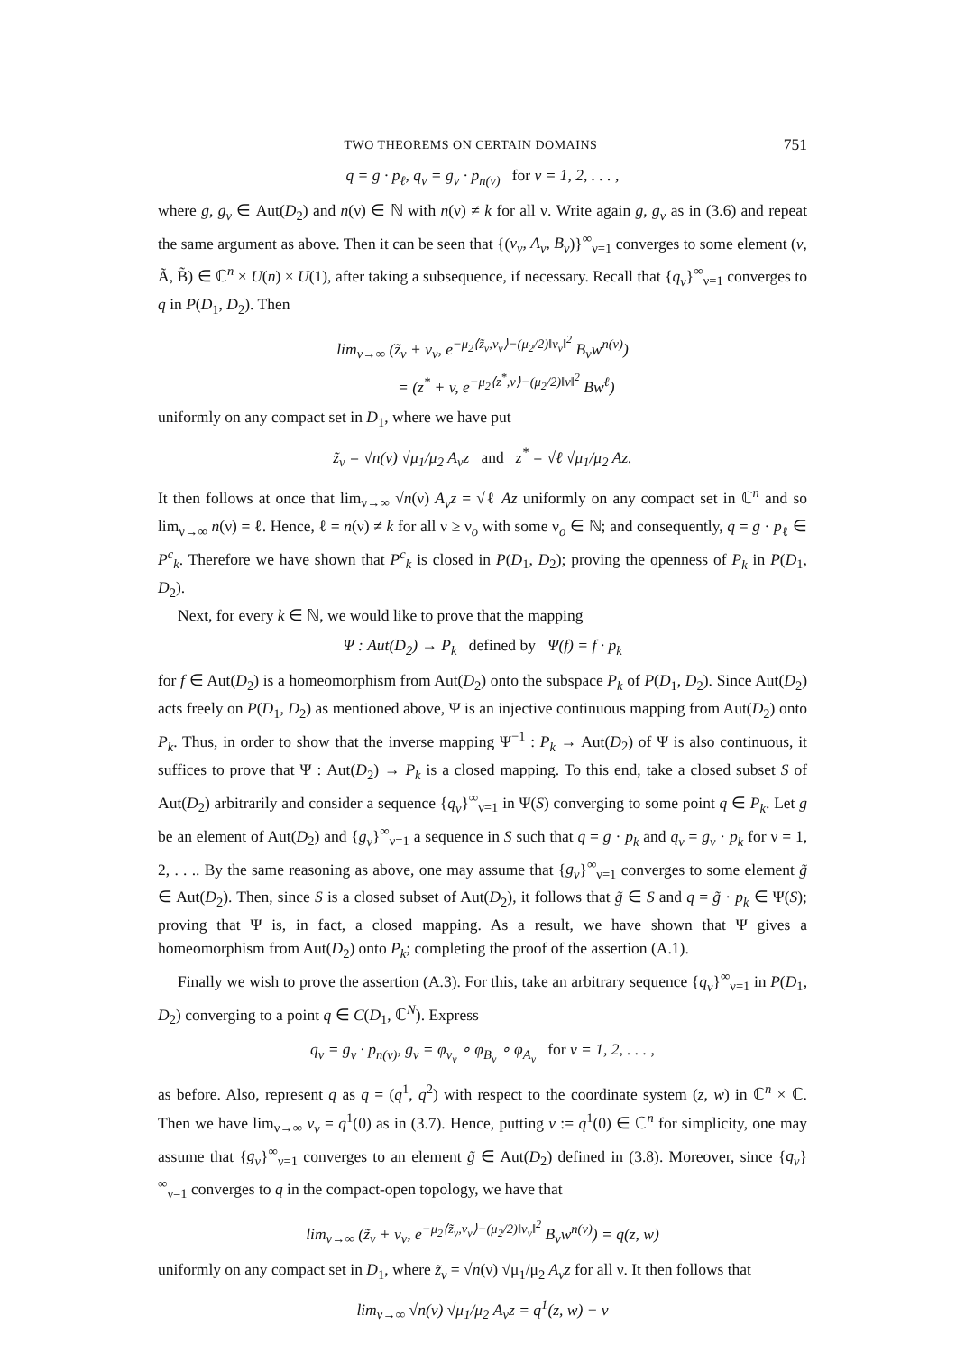TWO THEOREMS ON CERTAIN DOMAINS 751
q = g · p<sub>ℓ</sub>, q<sub>ν</sub> = g<sub>ν</sub> · p<sub>n(ν)</sub> for ν = 1, 2, . . . ,
where g, g<sub>ν</sub> ∈ Aut(D<sub>2</sub>) and n(ν) ∈ ℕ with n(ν) ≠ k for all ν. Write again g, g<sub>ν</sub> as in (3.6) and repeat the same argument as above. Then it can be seen that {(v<sub>ν</sub>, A<sub>ν</sub>, B<sub>ν</sub>)}<sup>∞</sup><sub>ν=1</sub> converges to some element (v, Ã, B̃) ∈ ℂ<sup>n</sup> × U(n) × U(1), after taking a subsequence, if necessary. Recall that {q<sub>ν</sub>}<sup>∞</sup><sub>ν=1</sub> converges to q in P(D<sub>1</sub>, D<sub>2</sub>). Then
lim<sub>ν→∞</sub> (z̃<sub>ν</sub> + v<sub>ν</sub>, e<sup>−μ<sub>2</sub>⟨z̃<sub>ν</sub>,v<sub>ν</sub>⟩−(μ<sub>2</sub>/2)‖v<sub>ν</sub>‖<sup>2</sup></sup> B<sub>ν</sub>w<sup>n(ν)</sup>)
= (z<sup>*</sup> + v, e<sup>−μ<sub>2</sub>⟨z<sup>*</sup>,v⟩−(μ<sub>2</sub>/2)‖v‖<sup>2</sup></sup> Bw<sup>ℓ</sup>)
uniformly on any compact set in D<sub>1</sub>, where we have put
z̃<sub>ν</sub> = √n(ν) √μ<sub>1</sub>/μ<sub>2</sub> A<sub>ν</sub>z and z<sup>*</sup> = √ℓ √μ<sub>1</sub>/μ<sub>2</sub> Az.
It then follows at once that lim<sub>ν→∞</sub> √n(ν) A<sub>ν</sub>z = √ℓ Az uniformly on any compact set in ℂ<sup>n</sup> and so lim<sub>ν→∞</sub> n(ν) = ℓ. Hence, ℓ = n(ν) ≠ k for all ν ≥ ν<sub>o</sub> with some ν<sub>o</sub> ∈ ℕ; and consequently, q = g · p<sub>ℓ</sub> ∈ P<sup>c</sup><sub>k</sub>. Therefore we have shown that P<sup>c</sup><sub>k</sub> is closed in P(D<sub>1</sub>, D<sub>2</sub>); proving the openness of P<sub>k</sub> in P(D<sub>1</sub>, D<sub>2</sub>).
Next, for every k ∈ ℕ, we would like to prove that the mapping
Ψ : Aut(D<sub>2</sub>) → P<sub>k</sub> defined by Ψ(f) = f · p<sub>k</sub>
for f ∈ Aut(D<sub>2</sub>) is a homeomorphism from Aut(D<sub>2</sub>) onto the subspace P<sub>k</sub> of P(D<sub>1</sub>, D<sub>2</sub>). Since Aut(D<sub>2</sub>) acts freely on P(D<sub>1</sub>, D<sub>2</sub>) as mentioned above, Ψ is an injective continuous mapping from Aut(D<sub>2</sub>) onto P<sub>k</sub>. Thus, in order to show that the inverse mapping Ψ<sup>−1</sup> : P<sub>k</sub> → Aut(D<sub>2</sub>) of Ψ is also continuous, it suffices to prove that Ψ : Aut(D<sub>2</sub>) → P<sub>k</sub> is a closed mapping. To this end, take a closed subset S of Aut(D<sub>2</sub>) arbitrarily and consider a sequence {q<sub>ν</sub>}<sup>∞</sup><sub>ν=1</sub> in Ψ(S) converging to some point q ∈ P<sub>k</sub>. Let g be an element of Aut(D<sub>2</sub>) and {g<sub>ν</sub>}<sup>∞</sup><sub>ν=1</sub> a sequence in S such that q = g · p<sub>k</sub> and q<sub>ν</sub> = g<sub>ν</sub> · p<sub>k</sub> for ν = 1, 2, . . .. By the same reasoning as above, one may assume that {g<sub>ν</sub>}<sup>∞</sup><sub>ν=1</sub> converges to some element g̃ ∈ Aut(D<sub>2</sub>). Then, since S is a closed subset of Aut(D<sub>2</sub>), it follows that g̃ ∈ S and q = g̃ · p<sub>k</sub> ∈ Ψ(S); proving that Ψ is, in fact, a closed mapping. As a result, we have shown that Ψ gives a homeomorphism from Aut(D<sub>2</sub>) onto P<sub>k</sub>; completing the proof of the assertion (A.1).
Finally we wish to prove the assertion (A.3). For this, take an arbitrary sequence {q<sub>ν</sub>}<sup>∞</sup><sub>ν=1</sub> in P(D<sub>1</sub>, D<sub>2</sub>) converging to a point q ∈ C(D<sub>1</sub>, ℂ<sup>N</sup>). Express
q<sub>ν</sub> = g<sub>ν</sub> · p<sub>n(ν)</sub>, g<sub>ν</sub> = φ<sub>v<sub>ν</sub></sub> ∘ φ<sub>B<sub>ν</sub></sub> ∘ φ<sub>A<sub>ν</sub></sub> for ν = 1, 2, . . . ,
as before. Also, represent q as q = (q<sup>1</sup>, q<sup>2</sup>) with respect to the coordinate system (z, w) in ℂ<sup>n</sup> × ℂ. Then we have lim<sub>ν→∞</sub> v<sub>ν</sub> = q<sup>1</sup>(0) as in (3.7). Hence, putting v := q<sup>1</sup>(0) ∈ ℂ<sup>n</sup> for simplicity, one may assume that {g<sub>ν</sub>}<sup>∞</sup><sub>ν=1</sub> converges to an element g̃ ∈ Aut(D<sub>2</sub>) defined in (3.8). Moreover, since {q<sub>ν</sub>}<sup>∞</sup><sub>ν=1</sub> converges to q in the compact-open topology, we have that
lim<sub>ν→∞</sub> (z̃<sub>ν</sub> + v<sub>ν</sub>, e<sup>−μ<sub>2</sub>⟨z̃<sub>ν</sub>,v<sub>ν</sub>⟩−(μ<sub>2</sub>/2)‖v<sub>ν</sub>‖<sup>2</sup></sup> B<sub>ν</sub>w<sup>n(ν)</sup>) = q(z, w)
uniformly on any compact set in D<sub>1</sub>, where z̃<sub>ν</sub> = √n(ν) √μ<sub>1</sub>/μ<sub>2</sub> A<sub>ν</sub>z for all ν. It then follows that
lim<sub>ν→∞</sub> √n(ν) √μ<sub>1</sub>/μ<sub>2</sub> A<sub>ν</sub>z = q<sup>1</sup>(z, w) − v